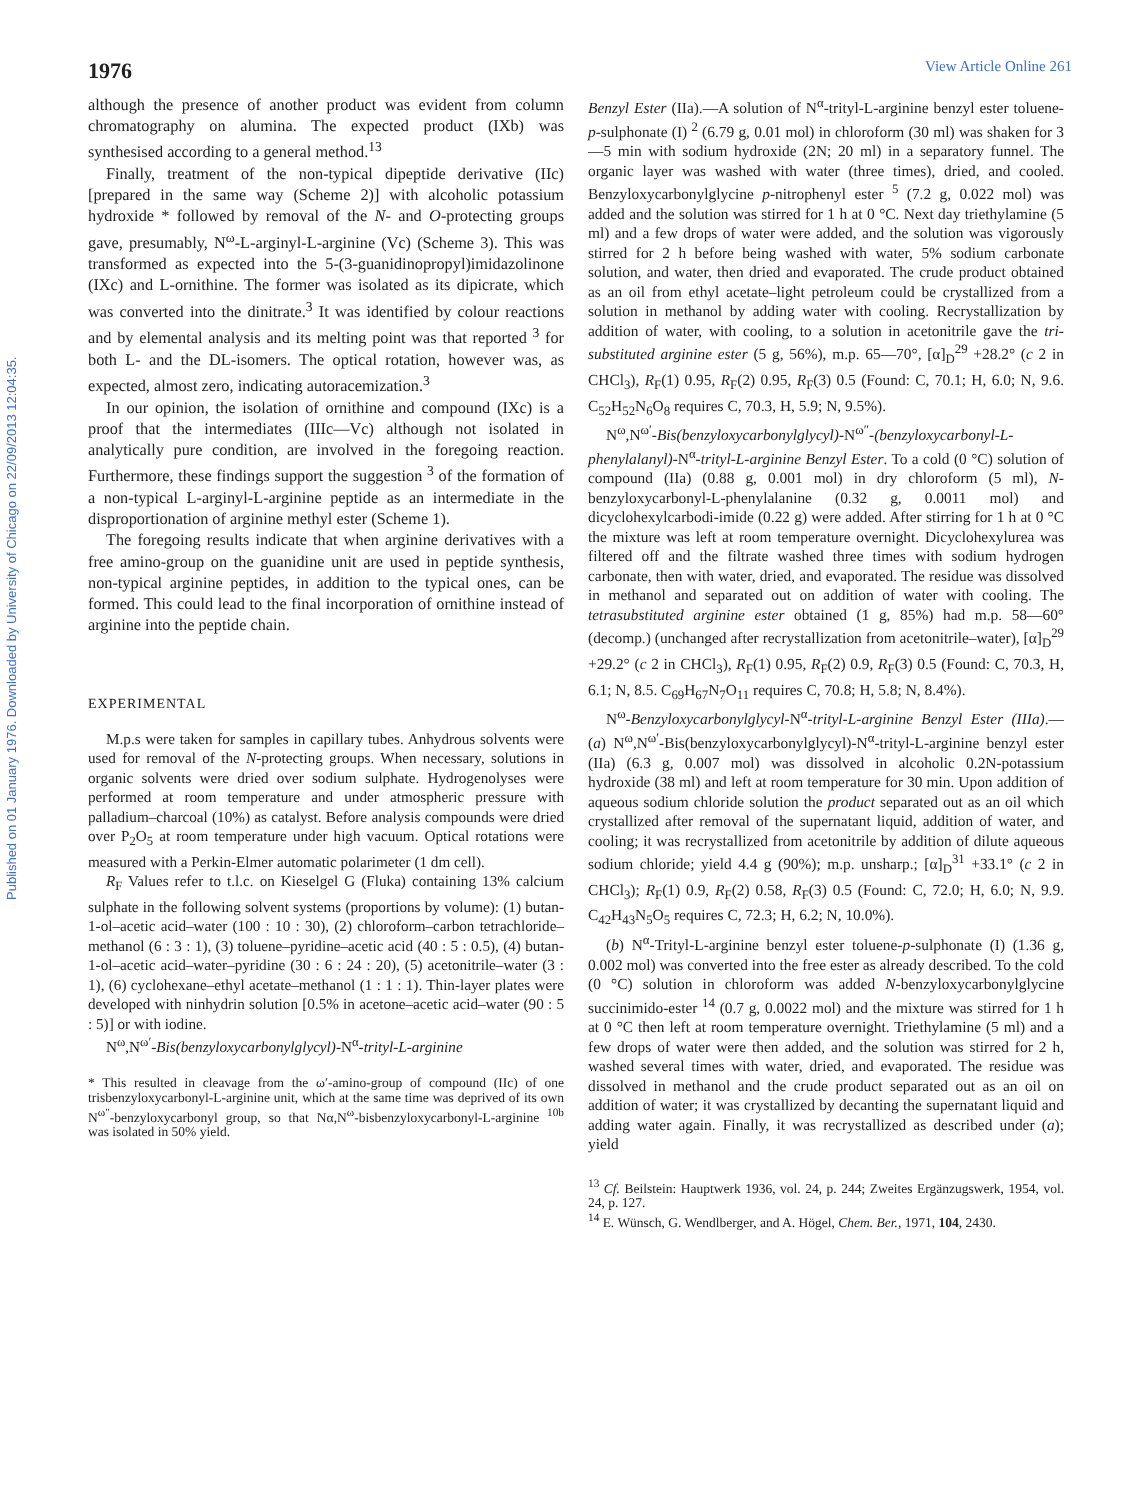Published on 01 January 1976. Downloaded by University of Chicago on 22/09/2013 12:04:35.
1976 View Article Online 261
although the presence of another product was evident from column chromatography on alumina. The expected product (IXb) was synthesised according to a general method.<sup>13</sup>
Finally, treatment of the non-typical dipeptide derivative (IIc) [prepared in the same way (Scheme 2)] with alcoholic potassium hydroxide * followed by removal of the N- and O-protecting groups gave, presumably, N<sup>ω</sup>-L-arginyl-L-arginine (Vc) (Scheme 3). This was transformed as expected into the 5-(3-guanidinopropyl)imidazolinone (IXc) and L-ornithine. The former was isolated as its dipicrate, which was converted into the dinitrate.<sup>3</sup> It was identified by colour reactions and by elemental analysis and its melting point was that reported <sup>3</sup> for both L- and the DL-isomers. The optical rotation, however was, as expected, almost zero, indicating autoracemization.<sup>3</sup>
In our opinion, the isolation of ornithine and compound (IXc) is a proof that the intermediates (IIIc—Vc) although not isolated in analytically pure condition, are involved in the foregoing reaction. Furthermore, these findings support the suggestion <sup>3</sup> of the formation of a non-typical L-arginyl-L-arginine peptide as an intermediate in the disproportionation of arginine methyl ester (Scheme 1).
The foregoing results indicate that when arginine derivatives with a free amino-group on the guanidine unit are used in peptide synthesis, non-typical arginine peptides, in addition to the typical ones, can be formed. This could lead to the final incorporation of ornithine instead of arginine into the peptide chain.
EXPERIMENTAL
M.p.s were taken for samples in capillary tubes. Anhydrous solvents were used for removal of the N-protecting groups. When necessary, solutions in organic solvents were dried over sodium sulphate. Hydrogenolyses were performed at room temperature and under atmospheric pressure with palladium–charcoal (10%) as catalyst. Before analysis compounds were dried over P<sub>2</sub>O<sub>5</sub> at room temperature under high vacuum. Optical rotations were measured with a Perkin-Elmer automatic polarimeter (1 dm cell).
R<sub>F</sub> Values refer to t.l.c. on Kieselgel G (Fluka) containing 13% calcium sulphate in the following solvent systems (proportions by volume): (1) butan-1-ol–acetic acid–water (100 : 10 : 30), (2) chloroform–carbon tetrachloride–methanol (6 : 3 : 1), (3) toluene–pyridine–acetic acid (40 : 5 : 0.5), (4) butan-1-ol–acetic acid–water–pyridine (30 : 6 : 24 : 20), (5) acetonitrile–water (3 : 1), (6) cyclohexane–ethyl acetate–methanol (1 : 1 : 1). Thin-layer plates were developed with ninhydrin solution [0.5% in acetone–acetic acid–water (90 : 5 : 5)] or with iodine.
N<sup>ω</sup>,N<sup>ω′</sup>-Bis(benzyloxycarbonylglycyl)-N<sup>α</sup>-trityl-L-arginine
* This resulted in cleavage from the ω′-amino-group of compound (IIc) of one trisbenzyloxycarbonyl-L-arginine unit, which at the same time was deprived of its own N<sup>ω″</sup>-benzyloxycarbonyl group, so that Nα,N<sup>ω</sup>-bisbenzyloxycarbonyl-L-arginine <sup>10b</sup> was isolated in 50% yield.
Benzyl Ester (IIa).—A solution of N<sup>α</sup>-trityl-L-arginine benzyl ester toluene-p-sulphonate (I) <sup>2</sup> (6.79 g, 0.01 mol) in chloroform (30 ml) was shaken for 3—5 min with sodium hydroxide (2N; 20 ml) in a separatory funnel. The organic layer was washed with water (three times), dried, and cooled. Benzyloxycarbonylglycine p-nitrophenyl ester <sup>5</sup> (7.2 g, 0.022 mol) was added and the solution was stirred for 1 h at 0 °C. Next day triethylamine (5 ml) and a few drops of water were added, and the solution was vigorously stirred for 2 h before being washed with water, 5% sodium carbonate solution, and water, then dried and evaporated. The crude product obtained as an oil from ethyl acetate–light petroleum could be crystallized from a solution in methanol by adding water with cooling. Recrystallization by addition of water, with cooling, to a solution in acetonitrile gave the tri-substituted arginine ester (5 g, 56%), m.p. 65—70°, [α]<sub>D</sub><sup>29</sup> +28.2° (c 2 in CHCl<sub>3</sub>), R<sub>F</sub>(1) 0.95, R<sub>F</sub>(2) 0.95, R<sub>F</sub>(3) 0.5 (Found: C, 70.1; H, 6.0; N, 9.6. C<sub>52</sub>H<sub>52</sub>N<sub>6</sub>O<sub>8</sub> requires C, 70.3, H, 5.9; N, 9.5%).
N<sup>ω</sup>,N<sup>ω′</sup>-Bis(benzyloxycarbonylglycyl)-N<sup>ω″</sup>-(benzyloxycarbonyl-L-phenylalanyl)-N<sup>α</sup>-trityl-L-arginine Benzyl Ester. To a cold (0 °C) solution of compound (IIa) (0.88 g, 0.001 mol) in dry chloroform (5 ml), N-benzyloxycarbonyl-L-phenylalanine (0.32 g, 0.0011 mol) and dicyclohexylcarbodi-imide (0.22 g) were added. After stirring for 1 h at 0 °C the mixture was left at room temperature overnight. Dicyclohexylurea was filtered off and the filtrate washed three times with sodium hydrogen carbonate, then with water, dried, and evaporated. The residue was dissolved in methanol and separated out on addition of water with cooling. The tetrasubstituted arginine ester obtained (1 g, 85%) had m.p. 58—60° (decomp.) (unchanged after recrystallization from acetonitrile–water), [α]<sub>D</sub><sup>29</sup> +29.2° (c 2 in CHCl<sub>3</sub>), R<sub>F</sub>(1) 0.95, R<sub>F</sub>(2) 0.9, R<sub>F</sub>(3) 0.5 (Found: C, 70.3, H, 6.1; N, 8.5. C<sub>69</sub>H<sub>67</sub>N<sub>7</sub>O<sub>11</sub> requires C, 70.8; H, 5.8; N, 8.4%).
N<sup>ω</sup>-Benzyloxycarbonylglycyl-N<sup>α</sup>-trityl-L-arginine Benzyl Ester (IIIa).—(a) N<sup>ω</sup>,N<sup>ω′</sup>-Bis(benzyloxycarbonylglycyl)-N<sup>α</sup>-trityl-L-arginine benzyl ester (IIa) (6.3 g, 0.007 mol) was dissolved in alcoholic 0.2N-potassium hydroxide (38 ml) and left at room temperature for 30 min. Upon addition of aqueous sodium chloride solution the product separated out as an oil which crystallized after removal of the supernatant liquid, addition of water, and cooling; it was recrystallized from acetonitrile by addition of dilute aqueous sodium chloride; yield 4.4 g (90%); m.p. unsharp.; [α]<sub>D</sub><sup>31</sup> +33.1° (c 2 in CHCl<sub>3</sub>); R<sub>F</sub>(1) 0.9, R<sub>F</sub>(2) 0.58, R<sub>F</sub>(3) 0.5 (Found: C, 72.0; H, 6.0; N, 9.9. C<sub>42</sub>H<sub>43</sub>N<sub>5</sub>O<sub>5</sub> requires C, 72.3; H, 6.2; N, 10.0%).
(b) N<sup>α</sup>-Trityl-L-arginine benzyl ester toluene-p-sulphonate (I) (1.36 g, 0.002 mol) was converted into the free ester as already described. To the cold (0 °C) solution in chloroform was added N-benzyloxycarbonylglycine succinimido-ester <sup>14</sup> (0.7 g, 0.0022 mol) and the mixture was stirred for 1 h at 0 °C then left at room temperature overnight. Triethylamine (5 ml) and a few drops of water were then added, and the solution was stirred for 2 h, washed several times with water, dried, and evaporated. The residue was dissolved in methanol and the crude product separated out as an oil on addition of water; it was crystallized by decanting the supernatant liquid and adding water again. Finally, it was recrystallized as described under (a); yield
<sup>13</sup> Cf. Beilstein: Hauptwerk 1936, vol. 24, p. 244; Zweites Ergänzugswerk, 1954, vol. 24, p. 127.
<sup>14</sup> E. Wünsch, G. Wendlberger, and A. Högel, Chem. Ber., 1971, 104, 2430.